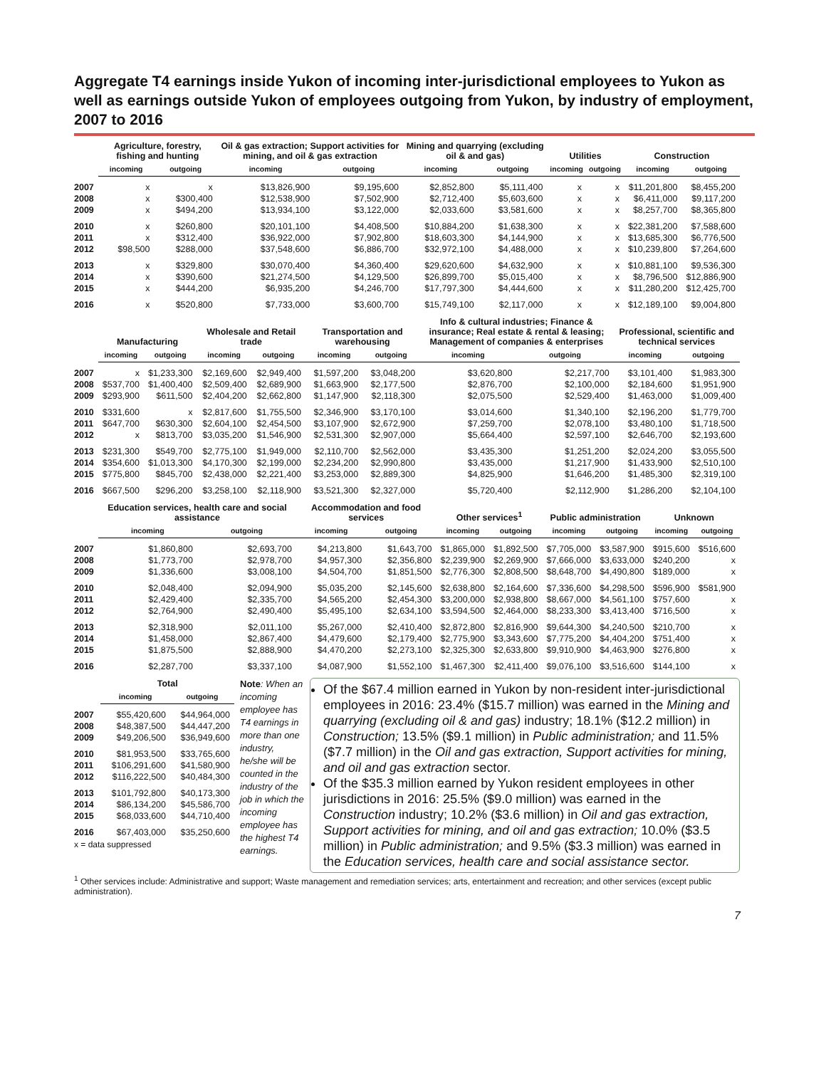Aggregate T4 earnings inside Yukon of incoming inter-jurisdictional employees to Yukon as well as earnings outside Yukon of employees outgoing from Yukon, by industry of employment, 2007 to 2016
| | Agriculture, forestry, fishing and hunting | | Oil & gas extraction; Support activities for mining, and oil & gas extraction | | Mining and quarrying (excluding oil & and gas) | | Utilities | | Construction | |
| --- | --- | --- | --- | --- | --- | --- | --- | --- | --- | --- |
| | incoming | outgoing | incoming | outgoing | incoming | outgoing | incoming | outgoing | incoming | outgoing |
| 2007 | x | x | $13,826,900 | $9,195,600 | $2,852,800 | $5,111,400 | x | x | $11,201,800 | $8,455,200 |
| 2008 | x | $300,400 | $12,538,900 | $7,502,900 | $2,712,400 | $5,603,600 | x | x | $6,411,000 | $9,117,200 |
| 2009 | x | $494,200 | $13,934,100 | $3,122,000 | $2,033,600 | $3,581,600 | x | x | $8,257,700 | $8,365,800 |
| 2010 | x | $260,800 | $20,101,100 | $4,408,500 | $10,884,200 | $1,638,300 | x | x | $22,381,200 | $7,588,600 |
| 2011 | x | $312,400 | $36,922,000 | $7,902,800 | $18,603,300 | $4,144,900 | x | x | $13,685,300 | $6,776,500 |
| 2012 | $98,500 | $288,000 | $37,548,600 | $6,886,700 | $32,972,100 | $4,488,000 | x | x | $10,239,800 | $7,264,600 |
| 2013 | x | $329,800 | $30,070,400 | $4,360,400 | $29,620,600 | $4,632,900 | x | x | $10,881,100 | $9,536,300 |
| 2014 | x | $390,600 | $21,274,500 | $4,129,500 | $26,899,700 | $5,015,400 | x | x | $8,796,500 | $12,886,900 |
| 2015 | x | $444,200 | $6,935,200 | $4,246,700 | $17,797,300 | $4,444,600 | x | x | $11,280,200 | $12,425,700 |
| 2016 | x | $520,800 | $7,733,000 | $3,600,700 | $15,749,100 | $2,117,000 | x | x | $12,189,100 | $9,004,800 |
| | Manufacturing | | Wholesale and Retail trade | | Transportation and warehousing | | Info & cultural industries; Finance & insurance; Real estate & rental & leasing; Management of companies & enterprises | | Professional, scientific and technical services | |
| --- | --- | --- | --- | --- | --- | --- | --- | --- | --- | --- |
| | incoming | outgoing | incoming | outgoing | incoming | outgoing | incoming | outgoing | incoming | outgoing |
| 2007 | x | $1,233,300 | $2,169,600 | $2,949,400 | $1,597,200 | $3,048,200 | $3,620,800 | $2,217,700 | $3,101,400 | $1,983,300 |
| 2008 | $537,700 | $1,400,400 | $2,509,400 | $2,689,900 | $1,663,900 | $2,177,500 | $2,876,700 | $2,100,000 | $2,184,600 | $1,951,900 |
| 2009 | $293,900 | $611,500 | $2,404,200 | $2,662,800 | $1,147,900 | $2,118,300 | $2,075,500 | $2,529,400 | $1,463,000 | $1,009,400 |
| 2010 | $331,600 | x | $2,817,600 | $1,755,500 | $2,346,900 | $3,170,100 | $3,014,600 | $1,340,100 | $2,196,200 | $1,779,700 |
| 2011 | $647,700 | $630,300 | $2,604,100 | $2,454,500 | $3,107,900 | $2,672,900 | $7,259,700 | $2,078,100 | $3,480,100 | $1,718,500 |
| 2012 | x | $813,700 | $3,035,200 | $1,546,900 | $2,531,300 | $2,907,000 | $5,664,400 | $2,597,100 | $2,646,700 | $2,193,600 |
| 2013 | $231,300 | $549,700 | $2,775,100 | $1,949,000 | $2,110,700 | $2,562,000 | $3,435,300 | $1,251,200 | $2,024,200 | $3,055,500 |
| 2014 | $354,600 | $1,013,300 | $4,170,300 | $2,199,000 | $2,234,200 | $2,990,800 | $3,435,000 | $1,217,900 | $1,433,900 | $2,510,100 |
| 2015 | $775,800 | $845,700 | $2,438,000 | $2,221,400 | $3,253,000 | $2,889,300 | $4,825,900 | $1,646,200 | $1,485,300 | $2,319,100 |
| 2016 | $667,500 | $296,200 | $3,258,100 | $2,118,900 | $3,521,300 | $2,327,000 | $5,720,400 | $2,112,900 | $1,286,200 | $2,104,100 |
| | Education services, health care and social assistance | | Accommodation and food services | | Other services<sup>1</sup> | | Public administration | | Unknown | |
| --- | --- | --- | --- | --- | --- | --- | --- | --- | --- | --- |
| | incoming | outgoing | incoming | outgoing | incoming | outgoing | incoming | outgoing | incoming | outgoing |
| 2007 | $1,860,800 | $2,693,700 | $4,213,800 | $1,643,700 | $1,865,000 | $1,892,500 | $7,705,000 | $3,587,900 | $915,600 | $516,600 |
| 2008 | $1,773,700 | $2,978,700 | $4,957,300 | $2,356,800 | $2,239,900 | $2,269,900 | $7,666,000 | $3,633,000 | $240,200 | x |
| 2009 | $1,336,600 | $3,008,100 | $4,504,700 | $1,851,500 | $2,776,300 | $2,808,500 | $8,648,700 | $4,490,800 | $189,000 | x |
| 2010 | $2,048,400 | $2,094,900 | $5,035,200 | $2,145,600 | $2,638,800 | $2,164,600 | $7,336,600 | $4,298,500 | $596,900 | $581,900 |
| 2011 | $2,429,400 | $2,335,700 | $4,565,200 | $2,454,300 | $3,200,000 | $2,938,800 | $8,667,000 | $4,561,100 | $757,600 | x |
| 2012 | $2,764,900 | $2,490,400 | $5,495,100 | $2,634,100 | $3,594,500 | $2,464,000 | $8,233,300 | $3,413,400 | $716,500 | x |
| 2013 | $2,318,900 | $2,011,100 | $5,267,000 | $2,410,400 | $2,872,800 | $2,816,900 | $9,644,300 | $4,240,500 | $210,700 | x |
| 2014 | $1,458,000 | $2,867,400 | $4,479,600 | $2,179,400 | $2,775,900 | $3,343,600 | $7,775,200 | $4,404,200 | $751,400 | x |
| 2015 | $1,875,500 | $2,888,900 | $4,470,200 | $2,273,100 | $2,325,300 | $2,633,800 | $9,910,900 | $4,463,900 | $276,800 | x |
| 2016 | $2,287,700 | $3,337,100 | $4,087,900 | $1,552,100 | $1,467,300 | $2,411,400 | $9,076,100 | $3,516,600 | $144,100 | x |
| | Total | |
| --- | --- | --- |
| | incoming | outgoing |
| 2007 | $55,420,600 | $44,964,000 |
| 2008 | $48,387,500 | $44,447,200 |
| 2009 | $49,206,500 | $36,949,600 |
| 2010 | $81,953,500 | $33,765,600 |
| 2011 | $106,291,600 | $41,580,900 |
| 2012 | $116,222,500 | $40,484,300 |
| 2013 | $101,792,800 | $40,173,300 |
| 2014 | $86,134,200 | $45,586,700 |
| 2015 | $68,033,600 | $44,710,400 |
| 2016 | $67,403,000 | $35,250,600 |
x = data suppressed
Note: When an incoming employee has T4 earnings in more than one industry, he/she will be counted in the industry of the job in which the incoming employee has the highest T4 earnings.
Of the $67.4 million earned in Yukon by non-resident inter-jurisdictional employees in 2016: 23.4% ($15.7 million) was earned in the Mining and quarrying (excluding oil & and gas) industry; 18.1% ($12.2 million) in Construction; 13.5% ($9.1 million) in Public administration; and 11.5% ($7.7 million) in the Oil and gas extraction, Support activities for mining, and oil and gas extraction sector.
Of the $35.3 million earned by Yukon resident employees in other jurisdictions in 2016: 25.5% ($9.0 million) was earned in the Construction industry; 10.2% ($3.6 million) in Oil and gas extraction, Support activities for mining, and oil and gas extraction; 10.0% ($3.5 million) in Public administration; and 9.5% ($3.3 million) was earned in the Education services, health care and social assistance sector.
<sup>1</sup> Other services include: Administrative and support; Waste management and remediation services; arts, entertainment and recreation; and other services (except public administration).
7